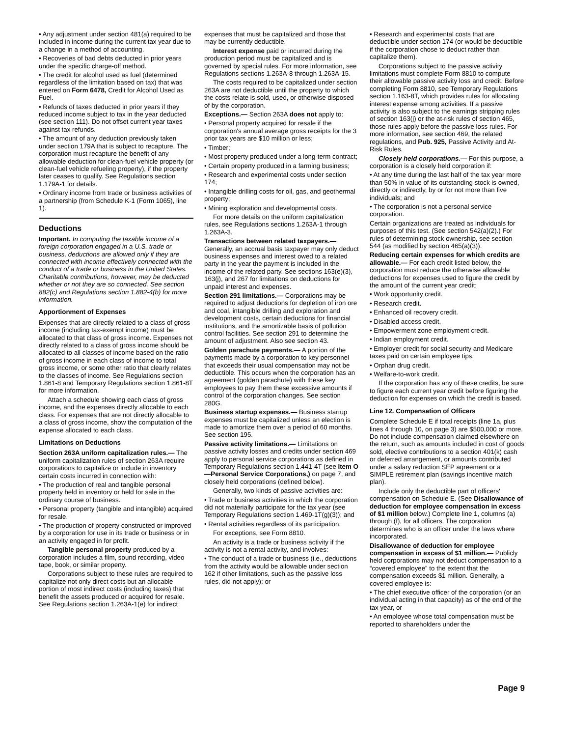• Any adjustment under section 481(a) required to be included in income during the current tax year due to a change in a method of accounting.
• Recoveries of bad debts deducted in prior years under the specific charge-off method.
• The credit for alcohol used as fuel (determined regardless of the limitation based on tax) that was entered on Form 6478, Credit for Alcohol Used as Fuel.
• Refunds of taxes deducted in prior years if they reduced income subject to tax in the year deducted (see section 111). Do not offset current year taxes against tax refunds.
• The amount of any deduction previously taken under section 179A that is subject to recapture. The corporation must recapture the benefit of any allowable deduction for clean-fuel vehicle property (or clean-fuel vehicle refueling property), if the property later ceases to qualify. See Regulations section 1.179A-1 for details.
• Ordinary income from trade or business activities of a partnership (from Schedule K-1 (Form 1065), line 1).
Deductions
Important. In computing the taxable income of a foreign corporation engaged in a U.S. trade or business, deductions are allowed only if they are connected with income effectively connected with the conduct of a trade or business in the United States. Charitable contributions, however, may be deducted whether or not they are so connected. See section 882(c) and Regulations section 1.882-4(b) for more information.
Apportionment of Expenses
Expenses that are directly related to a class of gross income (including tax-exempt income) must be allocated to that class of gross income. Expenses not directly related to a class of gross income should be allocated to all classes of income based on the ratio of gross income in each class of income to total gross income, or some other ratio that clearly relates to the classes of income. See Regulations section 1.861-8 and Temporary Regulations section 1.861-8T for more information.
Attach a schedule showing each class of gross income, and the expenses directly allocable to each class. For expenses that are not directly allocable to a class of gross income, show the computation of the expense allocated to each class.
Limitations on Deductions
Section 263A uniform capitalization rules.— The uniform capitalization rules of section 263A require corporations to capitalize or include in inventory certain costs incurred in connection with:
• The production of real and tangible personal property held in inventory or held for sale in the ordinary course of business.
• Personal property (tangible and intangible) acquired for resale.
• The production of property constructed or improved by a corporation for use in its trade or business or in an activity engaged in for profit.
Tangible personal property produced by a corporation includes a film, sound recording, video tape, book, or similar property.
Corporations subject to these rules are required to capitalize not only direct costs but an allocable portion of most indirect costs (including taxes) that benefit the assets produced or acquired for resale. See Regulations section 1.263A-1(e) for indirect
expenses that must be capitalized and those that may be currently deductible.
Interest expense paid or incurred during the production period must be capitalized and is governed by special rules. For more information, see Regulations sections 1.263A-8 through 1.263A-15.
The costs required to be capitalized under section 263A are not deductible until the property to which the costs relate is sold, used, or otherwise disposed of by the corporation.
Exceptions.— Section 263A does not apply to:
• Personal property acquired for resale if the corporation's annual average gross receipts for the 3 prior tax years are $10 million or less;
• Timber;
• Most property produced under a long-term contract;
• Certain property produced in a farming business;
• Research and experimental costs under section 174;
• Intangible drilling costs for oil, gas, and geothermal property;
• Mining exploration and developmental costs.
For more details on the uniform capitalization rules, see Regulations sections 1.263A-1 through 1.263A-3.
Transactions between related taxpayers.— Generally, an accrual basis taxpayer may only deduct business expenses and interest owed to a related party in the year the payment is included in the income of the related party. See sections 163(e)(3), 163(j), and 267 for limitations on deductions for unpaid interest and expenses.
Section 291 limitations.— Corporations may be required to adjust deductions for depletion of iron ore and coal, intangible drilling and exploration and development costs, certain deductions for financial institutions, and the amortizable basis of pollution control facilities. See section 291 to determine the amount of adjustment. Also see section 43.
Golden parachute payments.— A portion of the payments made by a corporation to key personnel that exceeds their usual compensation may not be deductible. This occurs when the corporation has an agreement (golden parachute) with these key employees to pay them these excessive amounts if control of the corporation changes. See section 280G.
Business startup expenses.— Business startup expenses must be capitalized unless an election is made to amortize them over a period of 60 months. See section 195.
Passive activity limitations.— Limitations on passive activity losses and credits under section 469 apply to personal service corporations as defined in Temporary Regulations section 1.441-4T (see Item O—Personal Service Corporations,) on page 7, and closely held corporations (defined below).
Generally, two kinds of passive activities are:
• Trade or business activities in which the corporation did not materially participate for the tax year (see Temporary Regulations section 1.469-1T(g)(3)); and
• Rental activities regardless of its participation.
For exceptions, see Form 8810.
An activity is a trade or business activity if the activity is not a rental activity, and involves:
• The conduct of a trade or business (i.e., deductions from the activity would be allowable under section 162 if other limitations, such as the passive loss rules, did not apply); or
• Research and experimental costs that are deductible under section 174 (or would be deductible if the corporation chose to deduct rather than capitalize them).
Corporations subject to the passive activity limitations must complete Form 8810 to compute their allowable passive activity loss and credit. Before completing Form 8810, see Temporary Regulations section 1.163-8T, which provides rules for allocating interest expense among activities. If a passive activity is also subject to the earnings stripping rules of section 163(j) or the at-risk rules of section 465, those rules apply before the passive loss rules. For more information, see section 469, the related regulations, and Pub. 925, Passive Activity and At-Risk Rules.
Closely held corporations.— For this purpose, a corporation is a closely held corporation if:
• At any time during the last half of the tax year more than 50% in value of its outstanding stock is owned, directly or indirectly, by or for not more than five individuals; and
• The corporation is not a personal service corporation.
Certain organizations are treated as individuals for purposes of this test. (See section 542(a)(2).) For rules of determining stock ownership, see section 544 (as modified by section 465(a)(3)).
Reducing certain expenses for which credits are allowable.— For each credit listed below, the corporation must reduce the otherwise allowable deductions for expenses used to figure the credit by the amount of the current year credit:
• Work opportunity credit.
• Research credit.
• Enhanced oil recovery credit.
• Disabled access credit.
• Empowerment zone employment credit.
• Indian employment credit.
• Employer credit for social security and Medicare taxes paid on certain employee tips.
• Orphan drug credit.
• Welfare-to-work credit.
If the corporation has any of these credits, be sure to figure each current year credit before figuring the deduction for expenses on which the credit is based.
Line 12. Compensation of Officers
Complete Schedule E if total receipts (line 1a, plus lines 4 through 10, on page 3) are $500,000 or more. Do not include compensation claimed elsewhere on the return, such as amounts included in cost of goods sold, elective contributions to a section 401(k) cash or deferred arrangement, or amounts contributed under a salary reduction SEP agreement or a SIMPLE retirement plan (savings incentive match plan).
Include only the deductible part of officers' compensation on Schedule E. (See Disallowance of deduction for employee compensation in excess of $1 million below.) Complete line 1, columns (a) through (f), for all officers. The corporation determines who is an officer under the laws where incorporated.
Disallowance of deduction for employee compensation in excess of $1 million.— Publicly held corporations may not deduct compensation to a “covered employee” to the extent that the compensation exceeds $1 million. Generally, a covered employee is:
• The chief executive officer of the corporation (or an individual acting in that capacity) as of the end of the tax year, or
• An employee whose total compensation must be reported to shareholders under the
Page 9